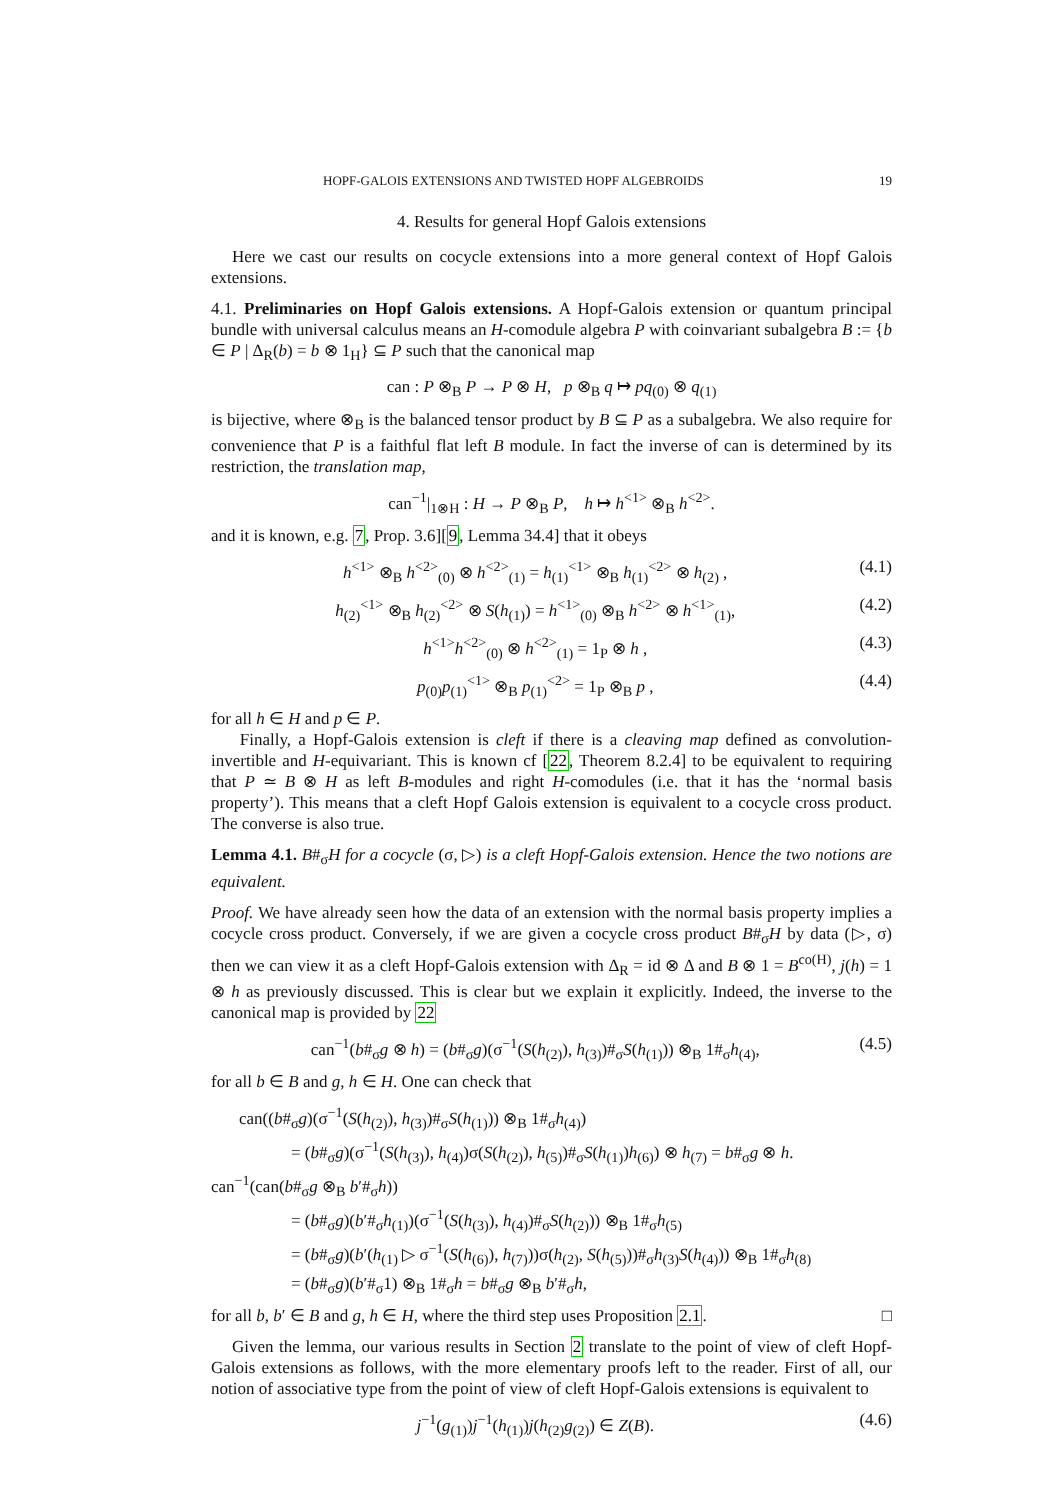HOPF-GALOIS EXTENSIONS AND TWISTED HOPF ALGEBROIDS 19
4. Results for general Hopf Galois extensions
Here we cast our results on cocycle extensions into a more general context of Hopf Galois extensions.
4.1. Preliminaries on Hopf Galois extensions. A Hopf-Galois extension or quantum principal bundle with universal calculus means an H-comodule algebra P with coinvariant subalgebra B := {b ∈ P | Δ<sub>R</sub>(b) = b ⊗ 1<sub>H</sub>} ⊆ P such that the canonical map
can : P ⊗<sub>B</sub> P → P ⊗ H, p ⊗<sub>B</sub> q ↦ pq<sub>(0)</sub> ⊗ q<sub>(1)</sub>
is bijective, where ⊗<sub>B</sub> is the balanced tensor product by B ⊆ P as a subalgebra. We also require for convenience that P is a faithful flat left B module. In fact the inverse of can is determined by its restriction, the translation map,
can<sup>−1</sup>|<sub>1⊗H</sub> : H → P ⊗<sub>B</sub> P, h ↦ h<sup><1></sup> ⊗<sub>B</sub> h<sup><2></sup>.
and it is known, e.g. 7, Prop. 3.6][9, Lemma 34.4] that it obeys
h<sup><1></sup> ⊗<sub>B</sub> h<sup><2></sup><sub>(0)</sub> ⊗ h<sup><2></sup><sub>(1)</sub> = h<sub>(1)</sub><sup><1></sup> ⊗<sub>B</sub> h<sub>(1)</sub><sup><2></sup> ⊗ h<sub>(2)</sub> , (4.1)
h<sub>(2)</sub><sup><1></sup> ⊗<sub>B</sub> h<sub>(2)</sub><sup><2></sup> ⊗ S(h<sub>(1)</sub>) = h<sup><1></sup><sub>(0)</sub> ⊗<sub>B</sub> h<sup><2></sup> ⊗ h<sup><1></sup><sub>(1)</sub>, (4.2)
h<sup><1></sup>h<sup><2></sup><sub>(0)</sub> ⊗ h<sup><2></sup><sub>(1)</sub> = 1<sub>P</sub> ⊗ h , (4.3)
p<sub>(0)</sub>p<sub>(1)</sub><sup><1></sup> ⊗<sub>B</sub> p<sub>(1)</sub><sup><2></sup> = 1<sub>P</sub> ⊗<sub>B</sub> p , (4.4)
for all h ∈ H and p ∈ P.
Finally, a Hopf-Galois extension is cleft if there is a cleaving map defined as convolution-invertible and H-equivariant. This is known cf [22, Theorem 8.2.4] to be equivalent to requiring that P ≃ B ⊗ H as left B-modules and right H-comodules (i.e. that it has the ‘normal basis property’). This means that a cleft Hopf Galois extension is equivalent to a cocycle cross product. The converse is also true.
Lemma 4.1. B#<sub>σ</sub>H for a cocycle (σ, ▷) is a cleft Hopf-Galois extension. Hence the two notions are equivalent.
Proof. We have already seen how the data of an extension with the normal basis property implies a cocycle cross product. Conversely, if we are given a cocycle cross product B#<sub>σ</sub>H by data (▷, σ) then we can view it as a cleft Hopf-Galois extension with Δ<sub>R</sub> = id ⊗ Δ and B ⊗ 1 = B<sup>co(H)</sup>, j(h) = 1 ⊗ h as previously discussed. This is clear but we explain it explicitly. Indeed, the inverse to the canonical map is provided by 22
can<sup>−1</sup>(b#<sub>σ</sub>g ⊗ h) = (b#<sub>σ</sub>g)(σ<sup>−1</sup>(S(h<sub>(2)</sub>), h<sub>(3)</sub>)#<sub>σ</sub>S(h<sub>(1)</sub>)) ⊗<sub>B</sub> 1#<sub>σ</sub>h<sub>(4)</sub>, (4.5)
for all b ∈ B and g, h ∈ H. One can check that
can((b#<sub>σ</sub>g)(σ<sup>−1</sup>(S(h<sub>(2)</sub>), h<sub>(3)</sub>)#<sub>σ</sub>S(h<sub>(1)</sub>)) ⊗<sub>B</sub> 1#<sub>σ</sub>h<sub>(4)</sub>)
= (b#<sub>σ</sub>g)(σ<sup>−1</sup>(S(h<sub>(3)</sub>), h<sub>(4)</sub>)σ(S(h<sub>(2)</sub>), h<sub>(5)</sub>)#<sub>σ</sub>S(h<sub>(1)</sub>)h<sub>(6)</sub>) ⊗ h<sub>(7)</sub> = b#<sub>σ</sub>g ⊗ h.
can<sup>−1</sup>(can(b#<sub>σ</sub>g ⊗<sub>B</sub> b′#<sub>σ</sub>h))
= (b#<sub>σ</sub>g)(b′#<sub>σ</sub>h<sub>(1)</sub>)(σ<sup>−1</sup>(S(h<sub>(3)</sub>), h<sub>(4)</sub>)#<sub>σ</sub>S(h<sub>(2)</sub>)) ⊗<sub>B</sub> 1#<sub>σ</sub>h<sub>(5)</sub>
= (b#<sub>σ</sub>g)(b′(h<sub>(1)</sub> ▷ σ<sup>−1</sup>(S(h<sub>(6)</sub>), h<sub>(7)</sub>))σ(h<sub>(2)</sub>, S(h<sub>(5)</sub>))#<sub>σ</sub>h<sub>(3)</sub>S(h<sub>(4)</sub>)) ⊗<sub>B</sub> 1#<sub>σ</sub>h<sub>(8)</sub>
= (b#<sub>σ</sub>g)(b′#<sub>σ</sub>1) ⊗<sub>B</sub> 1#<sub>σ</sub>h = b#<sub>σ</sub>g ⊗<sub>B</sub> b′#<sub>σ</sub>h,
for all b, b′ ∈ B and g, h ∈ H, where the third step uses Proposition 2.1. □
Given the lemma, our various results in Section 2 translate to the point of view of cleft Hopf-Galois extensions as follows, with the more elementary proofs left to the reader. First of all, our notion of associative type from the point of view of cleft Hopf-Galois extensions is equivalent to
j<sup>−1</sup>(g<sub>(1)</sub>)j<sup>−1</sup>(h<sub>(1)</sub>)j(h<sub>(2)</sub>g<sub>(2)</sub>) ∈ Z(B). (4.6)